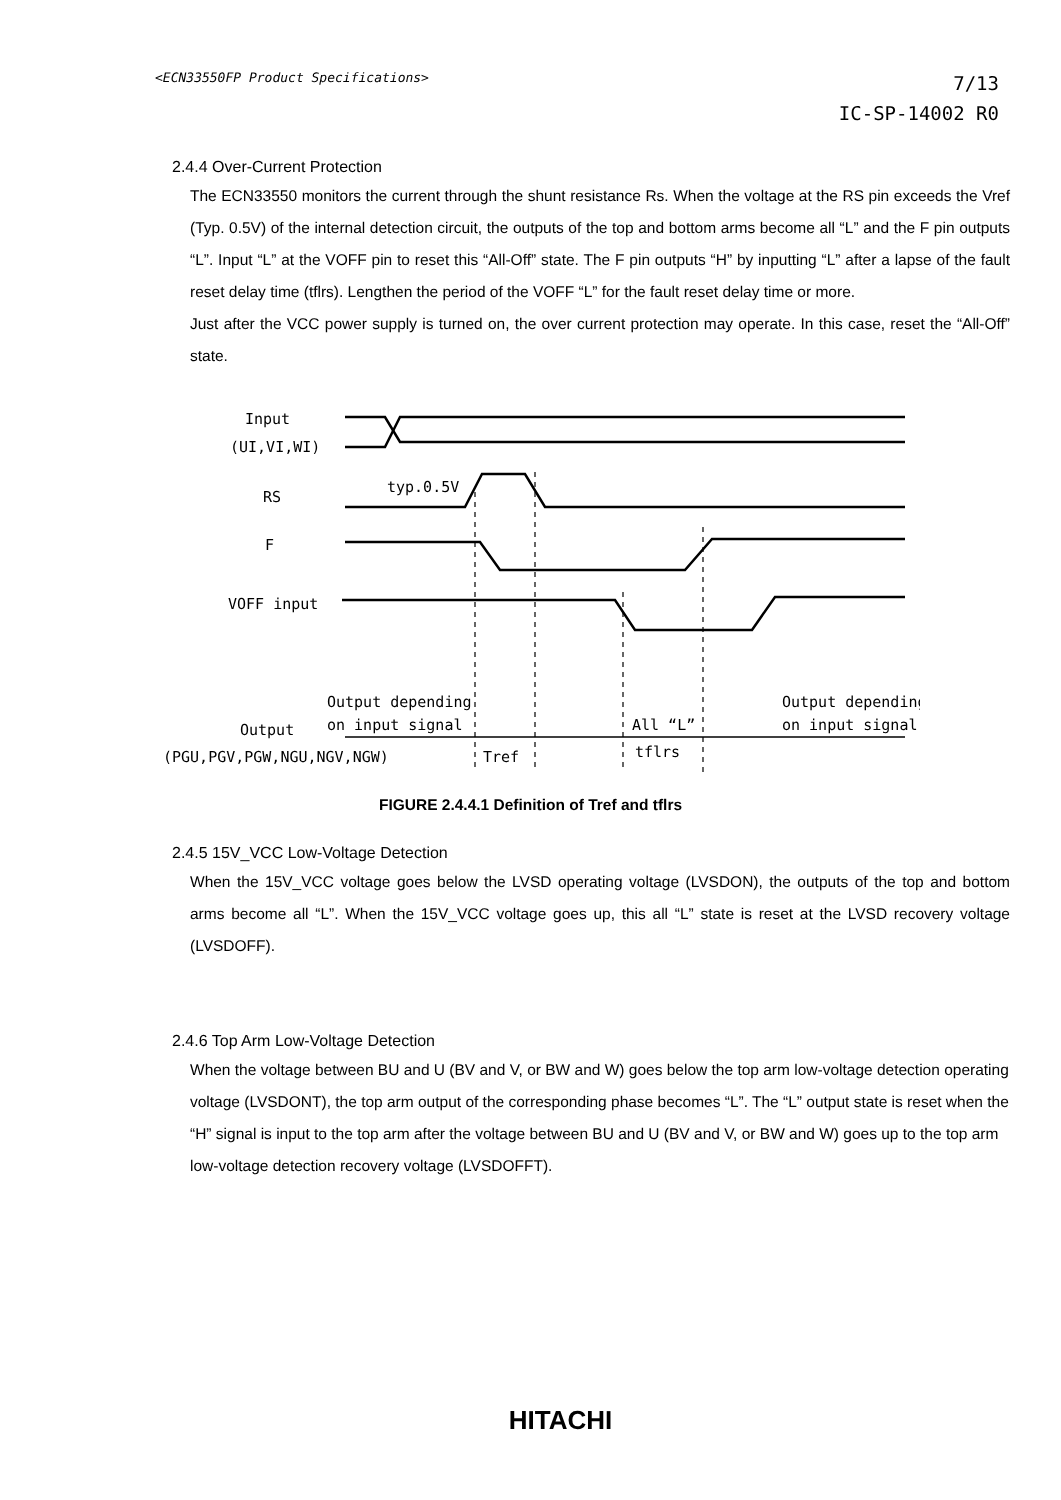<ECN33550FP Product Specifications>
7/13
IC-SP-14002 R0
2.4.4 Over-Current Protection
The ECN33550 monitors the current through the shunt resistance Rs. When the voltage at the RS pin exceeds the Vref (Typ. 0.5V) of the internal detection circuit, the outputs of the top and bottom arms become all “L” and the F pin outputs “L”. Input “L” at the VOFF pin to reset this “All-Off” state. The F pin outputs “H” by inputting “L” after a lapse of the fault reset delay time (tflrs). Lengthen the period of the VOFF “L” for the fault reset delay time or more.
Just after the VCC power supply is turned on, the over current protection may operate. In this case, reset the “All-Off” state.
Input
(UI,VI,WI)
RS
typ.0.5V
F
VOFF input
Output depending
on input signal
All “L”
Output depending
on input signal
Output
(PGU,PGV,PGW,NGU,NGV,NGW)
Tref
tflrs
FIGURE 2.4.4.1 Definition of Tref and tflrs
2.4.5 15V_VCC Low-Voltage Detection
When the 15V_VCC voltage goes below the LVSD operating voltage (LVSDON), the outputs of the top and bottom arms become all “L”. When the 15V_VCC voltage goes up, this all “L” state is reset at the LVSD recovery voltage (LVSDOFF).
2.4.6 Top Arm Low-Voltage Detection
When the voltage between BU and U (BV and V, or BW and W) goes below the top arm low-voltage detection operating voltage (LVSDONT), the top arm output of the corresponding phase becomes “L”. The “L” output state is reset when the “H” signal is input to the top arm after the voltage between BU and U (BV and V, or BW and W) goes up to the top arm low-voltage detection recovery voltage (LVSDOFFT).
HITACHI